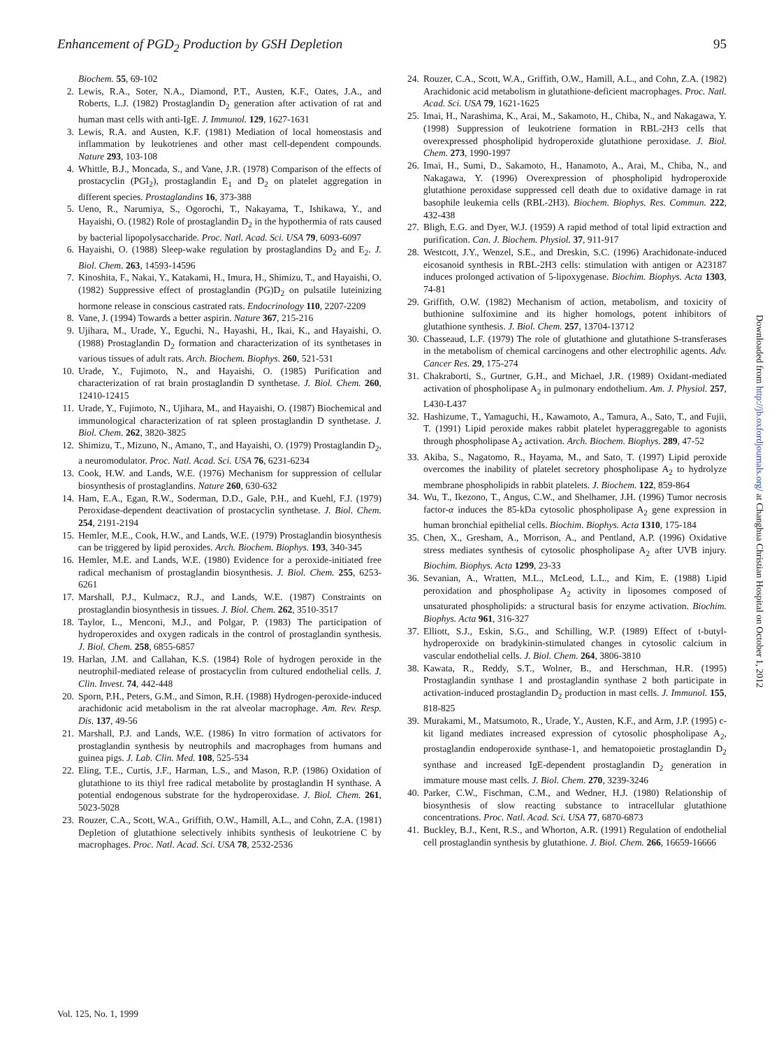Enhancement of PGD<sub>2</sub> Production by GSH Depletion 95
Biochem. 55, 69-102
2. Lewis, R.A., Soter, N.A., Diamond, P.T., Austen, K.F., Oates, J.A., and Roberts, L.J. (1982) Prostaglandin D<sub>2</sub> generation after activation of rat and human mast cells with anti-IgE. J. Immunol. 129, 1627-1631
3. Lewis, R.A. and Austen, K.F. (1981) Mediation of local homeostasis and inflammation by leukotrienes and other mast cell-dependent compounds. Nature 293, 103-108
4. Whittle, B.J., Moncada, S., and Vane, J.R. (1978) Comparison of the effects of prostacyclin (PGI<sub>2</sub>), prostaglandin E<sub>1</sub> and D<sub>2</sub> on platelet aggregation in different species. Prostaglandins 16, 373-388
5. Ueno, R., Narumiya, S., Ogorochi, T., Nakayama, T., Ishikawa, Y., and Hayaishi, O. (1982) Role of prostaglandin D<sub>2</sub> in the hypothermia of rats caused by bacterial lipopolysaccharide. Proc. Natl. Acad. Sci. USA 79, 6093-6097
6. Hayaishi, O. (1988) Sleep-wake regulation by prostaglandins D<sub>2</sub> and E<sub>2</sub>. J. Biol. Chem. 263, 14593-14596
7. Kinoshita, F., Nakai, Y., Katakami, H., Imura, H., Shimizu, T., and Hayaishi, O. (1982) Suppressive effect of prostaglandin (PG)D<sub>2</sub> on pulsatile luteinizing hormone release in conscious castrated rats. Endocrinology 110, 2207-2209
8. Vane, J. (1994) Towards a better aspirin. Nature 367, 215-216
9. Ujihara, M., Urade, Y., Eguchi, N., Hayashi, H., Ikai, K., and Hayaishi, O. (1988) Prostaglandin D<sub>2</sub> formation and characterization of its synthetases in various tissues of adult rats. Arch. Biochem. Biophys. 260, 521-531
10. Urade, Y., Fujimoto, N., and Hayaishi, O. (1985) Purification and characterization of rat brain prostaglandin D synthetase. J. Biol. Chem. 260, 12410-12415
11. Urade, Y., Fujimoto, N., Ujihara, M., and Hayaishi, O. (1987) Biochemical and immunological characterization of rat spleen prostaglandin D synthetase. J. Biol. Chem. 262, 3820-3825
12. Shimizu, T., Mizuno, N., Amano, T., and Hayaishi, O. (1979) Prostaglandin D<sub>2</sub>, a neuromodulator. Proc. Natl. Acad. Sci. USA 76, 6231-6234
13. Cook, H.W. and Lands, W.E. (1976) Mechanism for suppression of cellular biosynthesis of prostaglandins. Nature 260, 630-632
14. Ham, E.A., Egan, R.W., Soderman, D.D., Gale, P.H., and Kuehl, F.J. (1979) Peroxidase-dependent deactivation of prostacyclin synthetase. J. Biol. Chem. 254, 2191-2194
15. Hemler, M.E., Cook, H.W., and Lands, W.E. (1979) Prostaglandin biosynthesis can be triggered by lipid peroxides. Arch. Biochem. Biophys. 193, 340-345
16. Hemler, M.E. and Lands, W.E. (1980) Evidence for a peroxide-initiated free radical mechanism of prostaglandin biosynthesis. J. Biol. Chem. 255, 6253-6261
17. Marshall, P.J., Kulmacz, R.J., and Lands, W.E. (1987) Constraints on prostaglandin biosynthesis in tissues. J. Biol. Chem. 262, 3510-3517
18. Taylor, L., Menconi, M.J., and Polgar, P. (1983) The participation of hydroperoxides and oxygen radicals in the control of prostaglandin synthesis. J. Biol. Chem. 258, 6855-6857
19. Harlan, J.M. and Callahan, K.S. (1984) Role of hydrogen peroxide in the neutrophil-mediated release of prostacyclin from cultured endothelial cells. J. Clin. Invest. 74, 442-448
20. Sporn, P.H., Peters, G.M., and Simon, R.H. (1988) Hydrogen-peroxide-induced arachidonic acid metabolism in the rat alveolar macrophage. Am. Rev. Resp. Dis. 137, 49-56
21. Marshall, P.J. and Lands, W.E. (1986) In vitro formation of activators for prostaglandin synthesis by neutrophils and macrophages from humans and guinea pigs. J. Lab. Clin. Med. 108, 525-534
22. Eling, T.E., Curtis, J.F., Harman, L.S., and Mason, R.P. (1986) Oxidation of glutathione to its thiyl free radical metabolite by prostaglandin H synthase. A potential endogenous substrate for the hydroperoxidase. J. Biol. Chem. 261, 5023-5028
23. Rouzer, C.A., Scott, W.A., Griffith, O.W., Hamill, A.L., and Cohn, Z.A. (1981) Depletion of glutathione selectively inhibits synthesis of leukotriene C by macrophages. Proc. Natl. Acad. Sci. USA 78, 2532-2536
24. Rouzer, C.A., Scott, W.A., Griffith, O.W., Hamill, A.L., and Cohn, Z.A. (1982) Arachidonic acid metabolism in glutathione-deficient macrophages. Proc. Natl. Acad. Sci. USA 79, 1621-1625
25. Imai, H., Narashima, K., Arai, M., Sakamoto, H., Chiba, N., and Nakagawa, Y. (1998) Suppression of leukotriene formation in RBL-2H3 cells that overexpressed phospholipid hydroperoxide glutathione peroxidase. J. Biol. Chem. 273, 1990-1997
26. Imai, H., Sumi, D., Sakamoto, H., Hanamoto, A., Arai, M., Chiba, N., and Nakagawa, Y. (1996) Overexpression of phospholipid hydroperoxide glutathione peroxidase suppressed cell death due to oxidative damage in rat basophile leukemia cells (RBL-2H3). Biochem. Biophys. Res. Commun. 222, 432-438
27. Bligh, E.G. and Dyer, W.J. (1959) A rapid method of total lipid extraction and purification. Can. J. Biochem. Physiol. 37, 911-917
28. Westcott, J.Y., Wenzel, S.E., and Dreskin, S.C. (1996) Arachidonate-induced eicosanoid synthesis in RBL-2H3 cells: stimulation with antigen or A23187 induces prolonged activation of 5-lipoxygenase. Biochim. Biophys. Acta 1303, 74-81
29. Griffith, O.W. (1982) Mechanism of action, metabolism, and toxicity of buthionine sulfoximine and its higher homologs, potent inhibitors of glutathione synthesis. J. Biol. Chem. 257, 13704-13712
30. Chasseaud, L.F. (1979) The role of glutathione and glutathione S-transferases in the metabolism of chemical carcinogens and other electrophilic agents. Adv. Cancer Res. 29, 175-274
31. Chakraborti, S., Gurtner, G.H., and Michael, J.R. (1989) Oxidant-mediated activation of phospholipase A<sub>2</sub> in pulmonary endothelium. Am. J. Physiol. 257, L430-L437
32. Hashizume, T., Yamaguchi, H., Kawamoto, A., Tamura, A., Sato, T., and Fujii, T. (1991) Lipid peroxide makes rabbit platelet hyperaggregable to agonists through phospholipase A<sub>2</sub> activation. Arch. Biochem. Biophys. 289, 47-52
33. Akiba, S., Nagatomo, R., Hayama, M., and Sato, T. (1997) Lipid peroxide overcomes the inability of platelet secretory phospholipase A<sub>2</sub> to hydrolyze membrane phospholipids in rabbit platelets. J. Biochem. 122, 859-864
34. Wu, T., Ikezono, T., Angus, C.W., and Shelhamer, J.H. (1996) Tumor necrosis factor-α induces the 85-kDa cytosolic phospholipase A<sub>2</sub> gene expression in human bronchial epithelial cells. Biochim. Biophys. Acta 1310, 175-184
35. Chen, X., Gresham, A., Morrison, A., and Pentland, A.P. (1996) Oxidative stress mediates synthesis of cytosolic phospholipase A<sub>2</sub> after UVB injury. Biochim. Biophys. Acta 1299, 23-33
36. Sevanian, A., Wratten, M.L., McLeod, L.L., and Kim, E. (1988) Lipid peroxidation and phospholipase A<sub>2</sub> activity in liposomes composed of unsaturated phospholipids: a structural basis for enzyme activation. Biochim. Biophys. Acta 961, 316-327
37. Elliott, S.J., Eskin, S.G., and Schilling, W.P. (1989) Effect of t-butyl-hydroperoxide on bradykinin-stimulated changes in cytosolic calcium in vascular endothelial cells. J. Biol. Chem. 264, 3806-3810
38. Kawata, R., Reddy, S.T., Wolner, B., and Herschman, H.R. (1995) Prostaglandin synthase 1 and prostaglandin synthase 2 both participate in activation-induced prostaglandin D<sub>2</sub> production in mast cells. J. Immunol. 155, 818-825
39. Murakami, M., Matsumoto, R., Urade, Y., Austen, K.F., and Arm, J.P. (1995) c-kit ligand mediates increased expression of cytosolic phospholipase A<sub>2</sub>, prostaglandin endoperoxide synthase-1, and hematopoietic prostaglandin D<sub>2</sub> synthase and increased IgE-dependent prostaglandin D<sub>2</sub> generation in immature mouse mast cells. J. Biol. Chem. 270, 3239-3246
40. Parker, C.W., Fischman, C.M., and Wedner, H.J. (1980) Relationship of biosynthesis of slow reacting substance to intracellular glutathione concentrations. Proc. Natl. Acad. Sci. USA 77, 6870-6873
41. Buckley, B.J., Kent, R.S., and Whorton, A.R. (1991) Regulation of endothelial cell prostaglandin synthesis by glutathione. J. Biol. Chem. 266, 16659-16666
Downloaded from http://jb.oxfordjournals.org/ at Changhua Christian Hospital on October 1, 2012
Vol. 125, No. 1, 1999